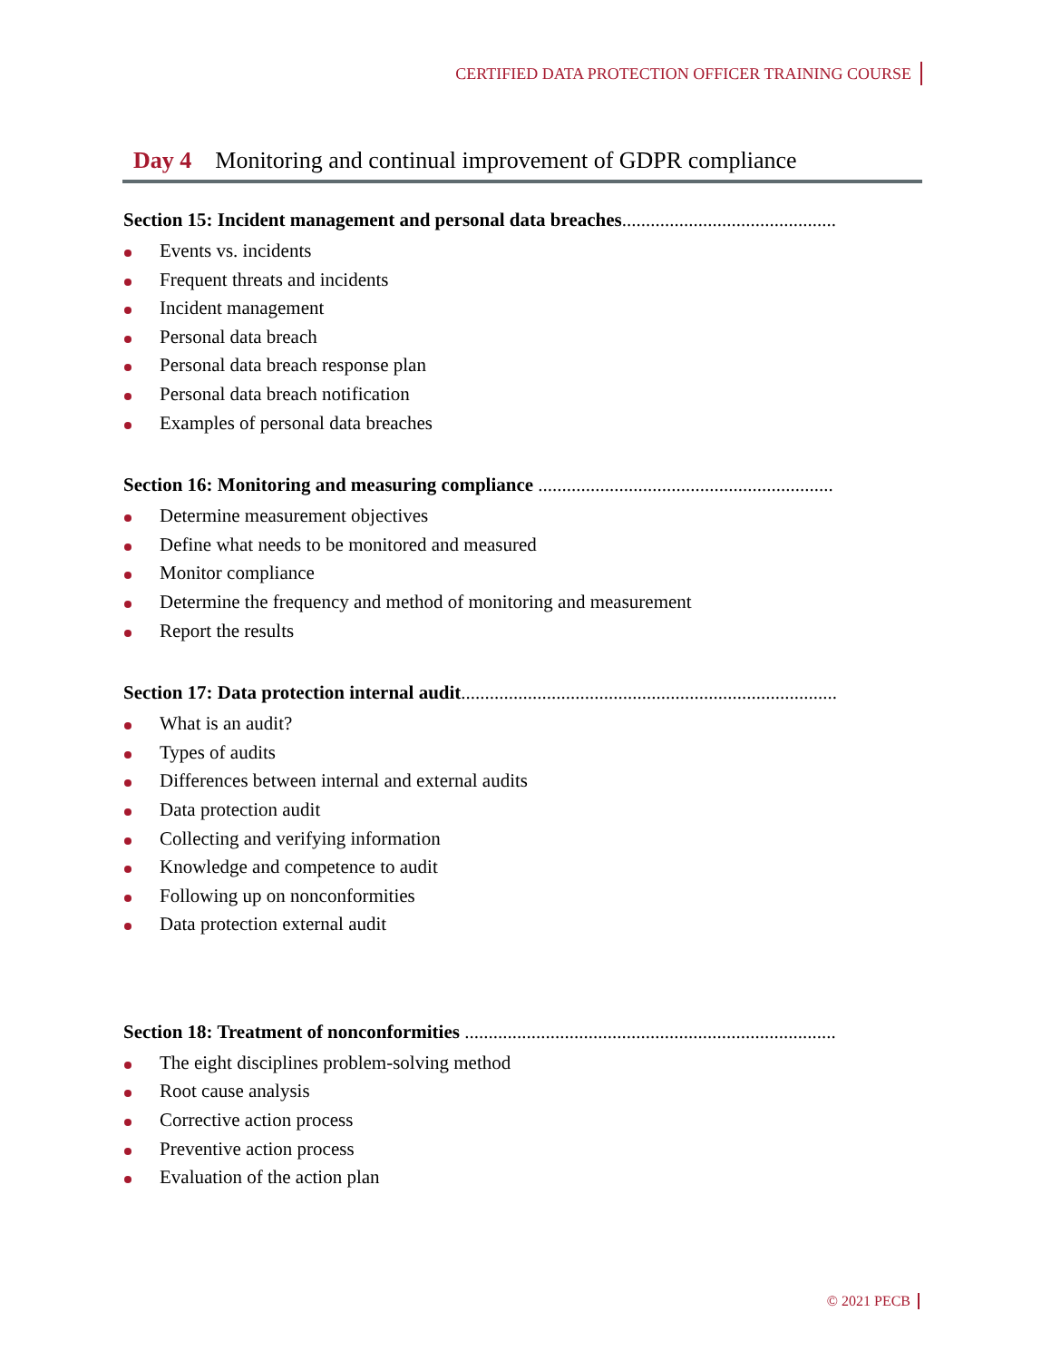CERTIFIED DATA PROTECTION OFFICER TRAINING COURSE
Day 4 Monitoring and continual improvement of GDPR compliance
Section 15: Incident management and personal data breaches.............................................
Events vs. incidents
Frequent threats and incidents
Incident management
Personal data breach
Personal data breach response plan
Personal data breach notification
Examples of personal data breaches
Section 16: Monitoring and measuring compliance ..............................................................
Determine measurement objectives
Define what needs to be monitored and measured
Monitor compliance
Determine the frequency and method of monitoring and measurement
Report the results
Section 17: Data protection internal audit...............................................................................
What is an audit?
Types of audits
Differences between internal and external audits
Data protection audit
Collecting and verifying information
Knowledge and competence to audit
Following up on nonconformities
Data protection external audit
Section 18: Treatment of nonconformities ..............................................................................
The eight disciplines problem-solving method
Root cause analysis
Corrective action process
Preventive action process
Evaluation of the action plan
© 2021 PECB